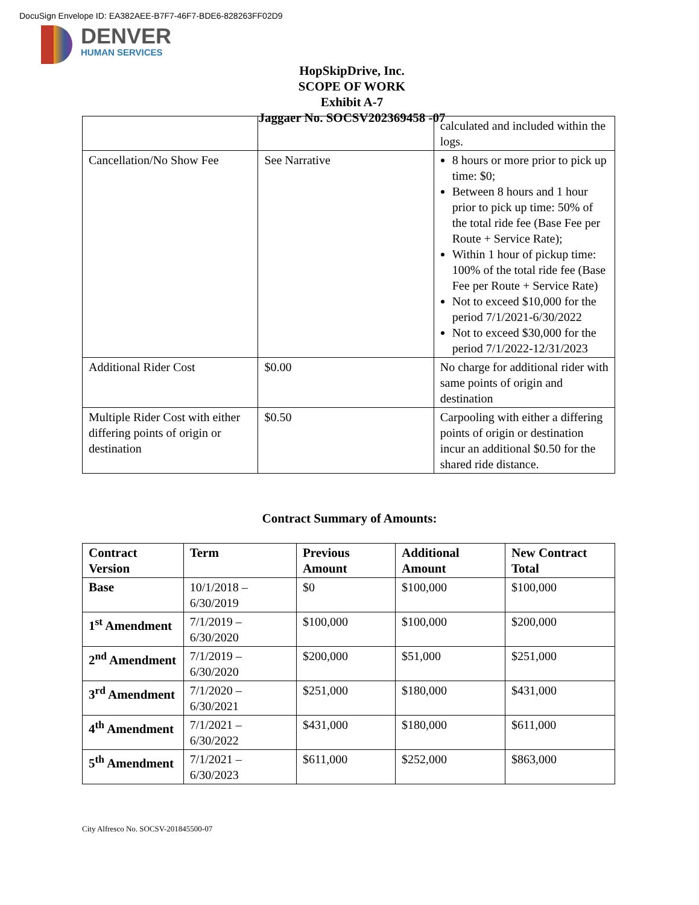DocuSign Envelope ID: EA382AEE-B7F7-46F7-BDE6-828263FF02D9
DENVER
HUMAN SERVICES
HopSkipDrive, Inc.
SCOPE OF WORK
Exhibit A-7
Jaggaer No. SOCSV202369458 -07
| | | calculated and included within the logs. |
| Cancellation/No Show Fee | See Narrative | 8 hours or more prior to pick up time: $0; Between 8 hours and 1 hour prior to pick up time: 50% of the total ride fee (Base Fee per Route + Service Rate); Within 1 hour of pickup time: 100% of the total ride fee (Base Fee per Route + Service Rate) Not to exceed $10,000 for the period 7/1/2021-6/30/2022 Not to exceed $30,000 for the period 7/1/2022-12/31/2023 |
| Additional Rider Cost | $0.00 | No charge for additional rider with same points of origin and destination |
| Multiple Rider Cost with either differing points of origin or destination | $0.50 | Carpooling with either a differing points of origin or destination incur an additional $0.50 for the shared ride distance. |
Contract Summary of Amounts:
| Contract Version | Term | Previous Amount | Additional Amount | New Contract Total |
| --- | --- | --- | --- | --- |
| Base | 10/1/2018 – 6/30/2019 | $0 | $100,000 | $100,000 |
| 1<sup>st</sup> Amendment | 7/1/2019 – 6/30/2020 | $100,000 | $100,000 | $200,000 |
| 2<sup>nd</sup> Amendment | 7/1/2019 – 6/30/2020 | $200,000 | $51,000 | $251,000 |
| 3<sup>rd</sup> Amendment | 7/1/2020 – 6/30/2021 | $251,000 | $180,000 | $431,000 |
| 4<sup>th</sup> Amendment | 7/1/2021 – 6/30/2022 | $431,000 | $180,000 | $611,000 |
| 5<sup>th</sup> Amendment | 7/1/2021 – 6/30/2023 | $611,000 | $252,000 | $863,000 |
City Alfresco No. SOCSV-201845500-07